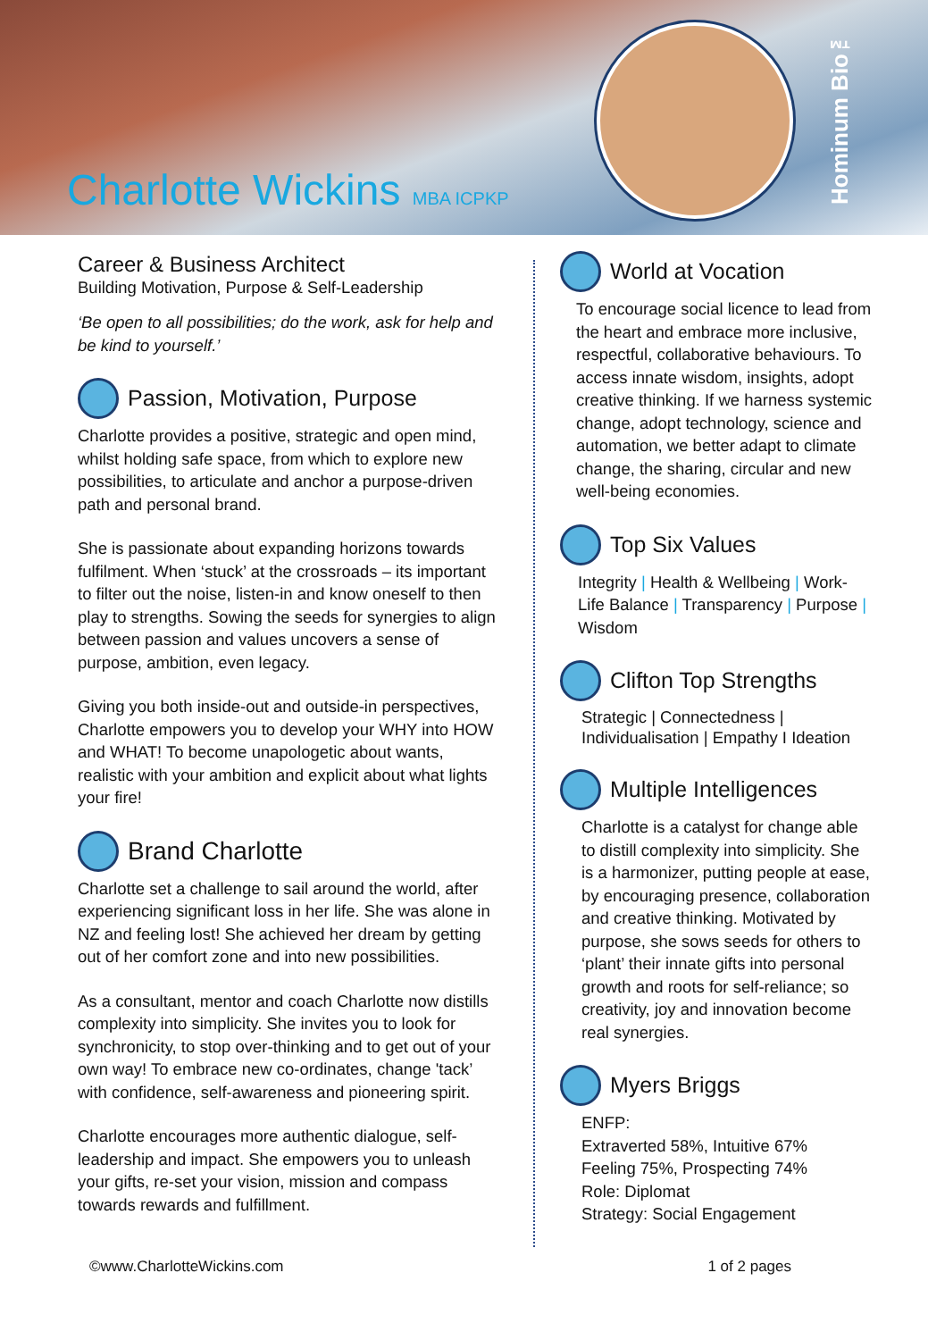Charlotte Wickins MBA ICPKP
Hominum Bio™
Career & Business Architect
Building Motivation, Purpose & Self-Leadership
‘Be open to all possibilities; do the work, ask for help and be kind to yourself.’
Passion, Motivation, Purpose
Charlotte provides a positive, strategic and open mind, whilst holding safe space, from which to explore new possibilities, to articulate and anchor a purpose-driven path and personal brand.
She is passionate about expanding horizons towards fulfilment. When ‘stuck’ at the crossroads – its important to filter out the noise, listen-in and know oneself to then play to strengths. Sowing the seeds for synergies to align between passion and values uncovers a sense of purpose, ambition, even legacy.
Giving you both inside-out and outside-in perspectives, Charlotte empowers you to develop your WHY into HOW and WHAT! To become unapologetic about wants, realistic with your ambition and explicit about what lights your fire!
Brand Charlotte
Charlotte set a challenge to sail around the world, after experiencing significant loss in her life. She was alone in NZ and feeling lost! She achieved her dream by getting out of her comfort zone and into new possibilities.
As a consultant, mentor and coach Charlotte now distills complexity into simplicity. She invites you to look for synchronicity, to stop over-thinking and to get out of your own way! To embrace new co-ordinates, change 'tack’ with confidence, self-awareness and pioneering spirit.
Charlotte encourages more authentic dialogue, self-leadership and impact. She empowers you to unleash your gifts, re-set your vision, mission and compass towards rewards and fulfillment.
World at Vocation
To encourage social licence to lead from the heart and embrace more inclusive, respectful, collaborative behaviours. To access innate wisdom, insights, adopt creative thinking. If we harness systemic change, adopt technology, science and automation, we better adapt to climate change, the sharing, circular and new well-being economies.
Top Six Values
Integrity | Health & Wellbeing | Work-Life Balance | Transparency | Purpose | Wisdom
Clifton Top Strengths
Strategic | Connectedness | Individualisation | Empathy I Ideation
Multiple Intelligences
Charlotte is a catalyst for change able to distill complexity into simplicity. She is a harmonizer, putting people at ease, by encouraging presence, collaboration and creative thinking. Motivated by purpose, she sows seeds for others to ‘plant’ their innate gifts into personal growth and roots for self-reliance; so creativity, joy and innovation become real synergies.
Myers Briggs
ENFP:
Extraverted 58%, Intuitive 67%
Feeling 75%, Prospecting 74%
Role: Diplomat
Strategy: Social Engagement
©www.CharlotteWickins.com 1 of 2 pages